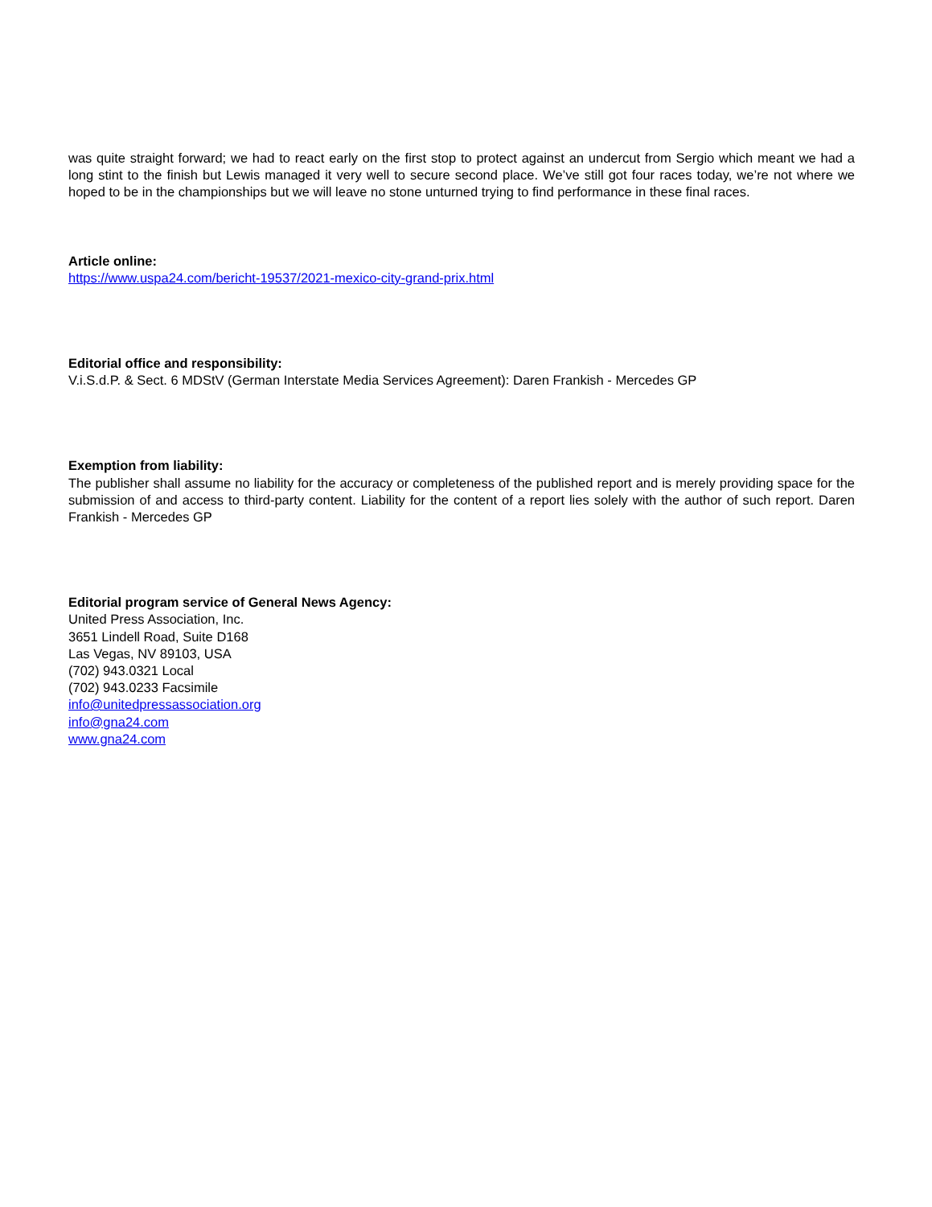was quite straight forward; we had to react early on the first stop to protect against an undercut from Sergio which meant we had a long stint to the finish but Lewis managed it very well to secure second place. We’ve still got four races today, we’re not where we hoped to be in the championships but we will leave no stone unturned trying to find performance in these final races.
Article online:
https://www.uspa24.com/bericht-19537/2021-mexico-city-grand-prix.html
Editorial office and responsibility:
V.i.S.d.P. & Sect. 6 MDStV (German Interstate Media Services Agreement): Daren Frankish - Mercedes GP
Exemption from liability:
The publisher shall assume no liability for the accuracy or completeness of the published report and is merely providing space for the submission of and access to third-party content. Liability for the content of a report lies solely with the author of such report. Daren Frankish - Mercedes GP
Editorial program service of General News Agency:
United Press Association, Inc.
3651 Lindell Road, Suite D168
Las Vegas, NV 89103, USA
(702) 943.0321 Local
(702) 943.0233 Facsimile
info@unitedpressassociation.org
info@gna24.com
www.gna24.com